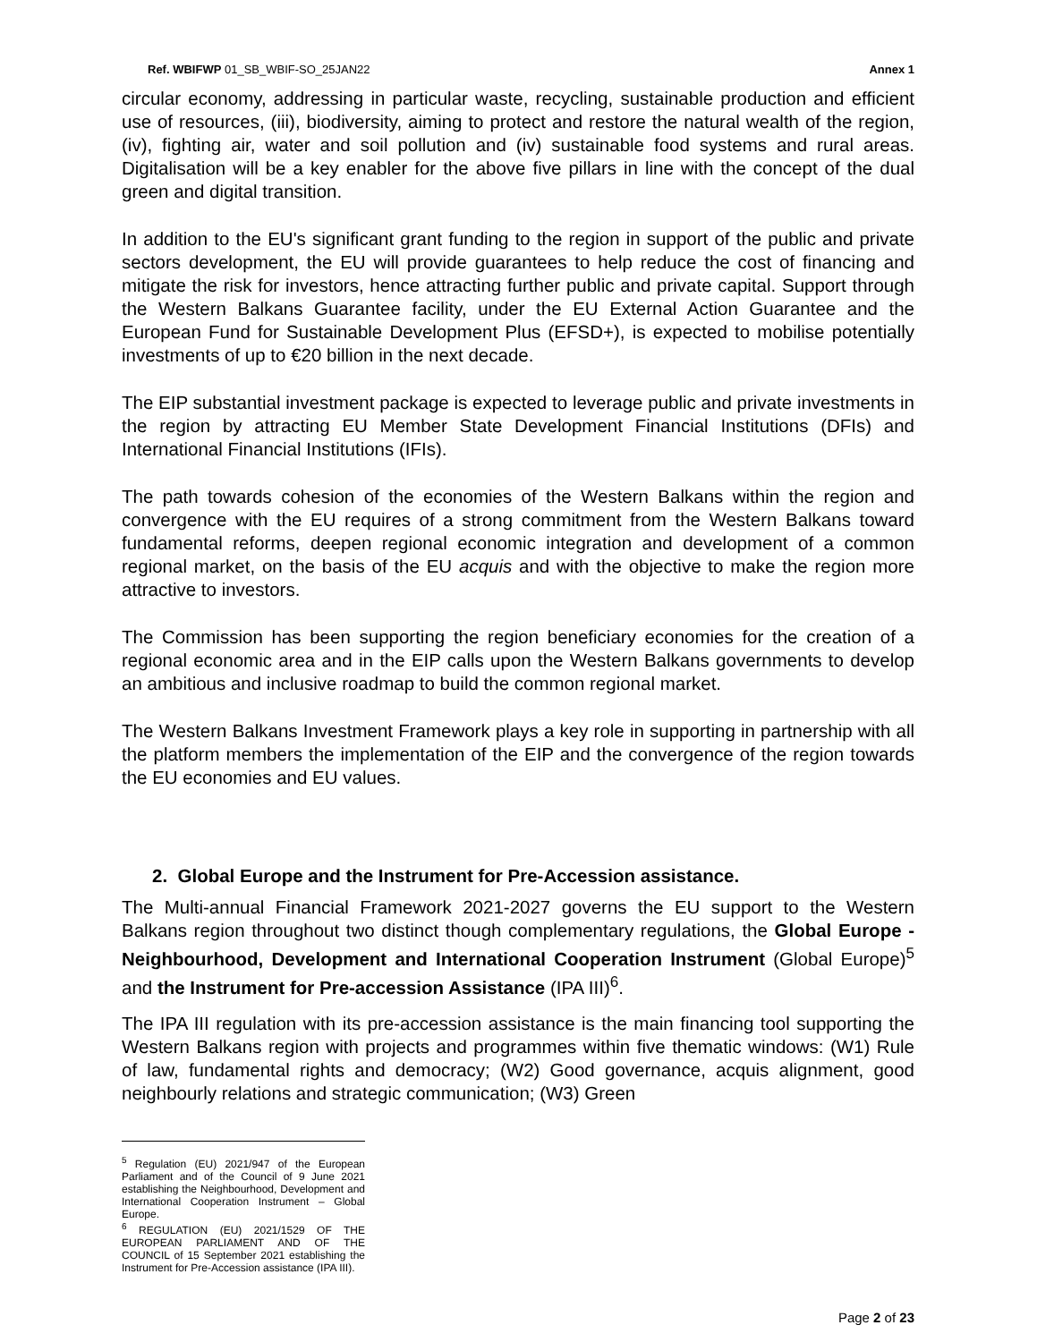Ref. WBIFWP 01_SB_WBIF-SO_25JAN22 Annex 1
circular economy, addressing in particular waste, recycling, sustainable production and efficient use of resources, (iii), biodiversity, aiming to protect and restore the natural wealth of the region, (iv), fighting air, water and soil pollution and (iv) sustainable food systems and rural areas. Digitalisation will be a key enabler for the above five pillars in line with the concept of the dual green and digital transition.
In addition to the EU's significant grant funding to the region in support of the public and private sectors development, the EU will provide guarantees to help reduce the cost of financing and mitigate the risk for investors, hence attracting further public and private capital. Support through the Western Balkans Guarantee facility, under the EU External Action Guarantee and the European Fund for Sustainable Development Plus (EFSD+), is expected to mobilise potentially investments of up to €20 billion in the next decade.
The EIP substantial investment package is expected to leverage public and private investments in the region by attracting EU Member State Development Financial Institutions (DFIs) and International Financial Institutions (IFIs).
The path towards cohesion of the economies of the Western Balkans within the region and convergence with the EU requires of a strong commitment from the Western Balkans toward fundamental reforms, deepen regional economic integration and development of a common regional market, on the basis of the EU acquis and with the objective to make the region more attractive to investors.
The Commission has been supporting the region beneficiary economies for the creation of a regional economic area and in the EIP calls upon the Western Balkans governments to develop an ambitious and inclusive roadmap to build the common regional market.
The Western Balkans Investment Framework plays a key role in supporting in partnership with all the platform members the implementation of the EIP and the convergence of the region towards the EU economies and EU values.
2. Global Europe and the Instrument for Pre-Accession assistance.
The Multi-annual Financial Framework 2021-2027 governs the EU support to the Western Balkans region throughout two distinct though complementary regulations, the Global Europe - Neighbourhood, Development and International Cooperation Instrument (Global Europe)<sup>5</sup> and the Instrument for Pre-accession Assistance (IPA III)<sup>6</sup>.
The IPA III regulation with its pre-accession assistance is the main financing tool supporting the Western Balkans region with projects and programmes within five thematic windows: (W1) Rule of law, fundamental rights and democracy; (W2) Good governance, acquis alignment, good neighbourly relations and strategic communication; (W3) Green
<sup>5</sup> Regulation (EU) 2021/947 of the European Parliament and of the Council of 9 June 2021 establishing the Neighbourhood, Development and International Cooperation Instrument – Global Europe.
<sup>6</sup> REGULATION (EU) 2021/1529 OF THE EUROPEAN PARLIAMENT AND OF THE COUNCIL of 15 September 2021 establishing the Instrument for Pre-Accession assistance (IPA III).
Page 2 of 23